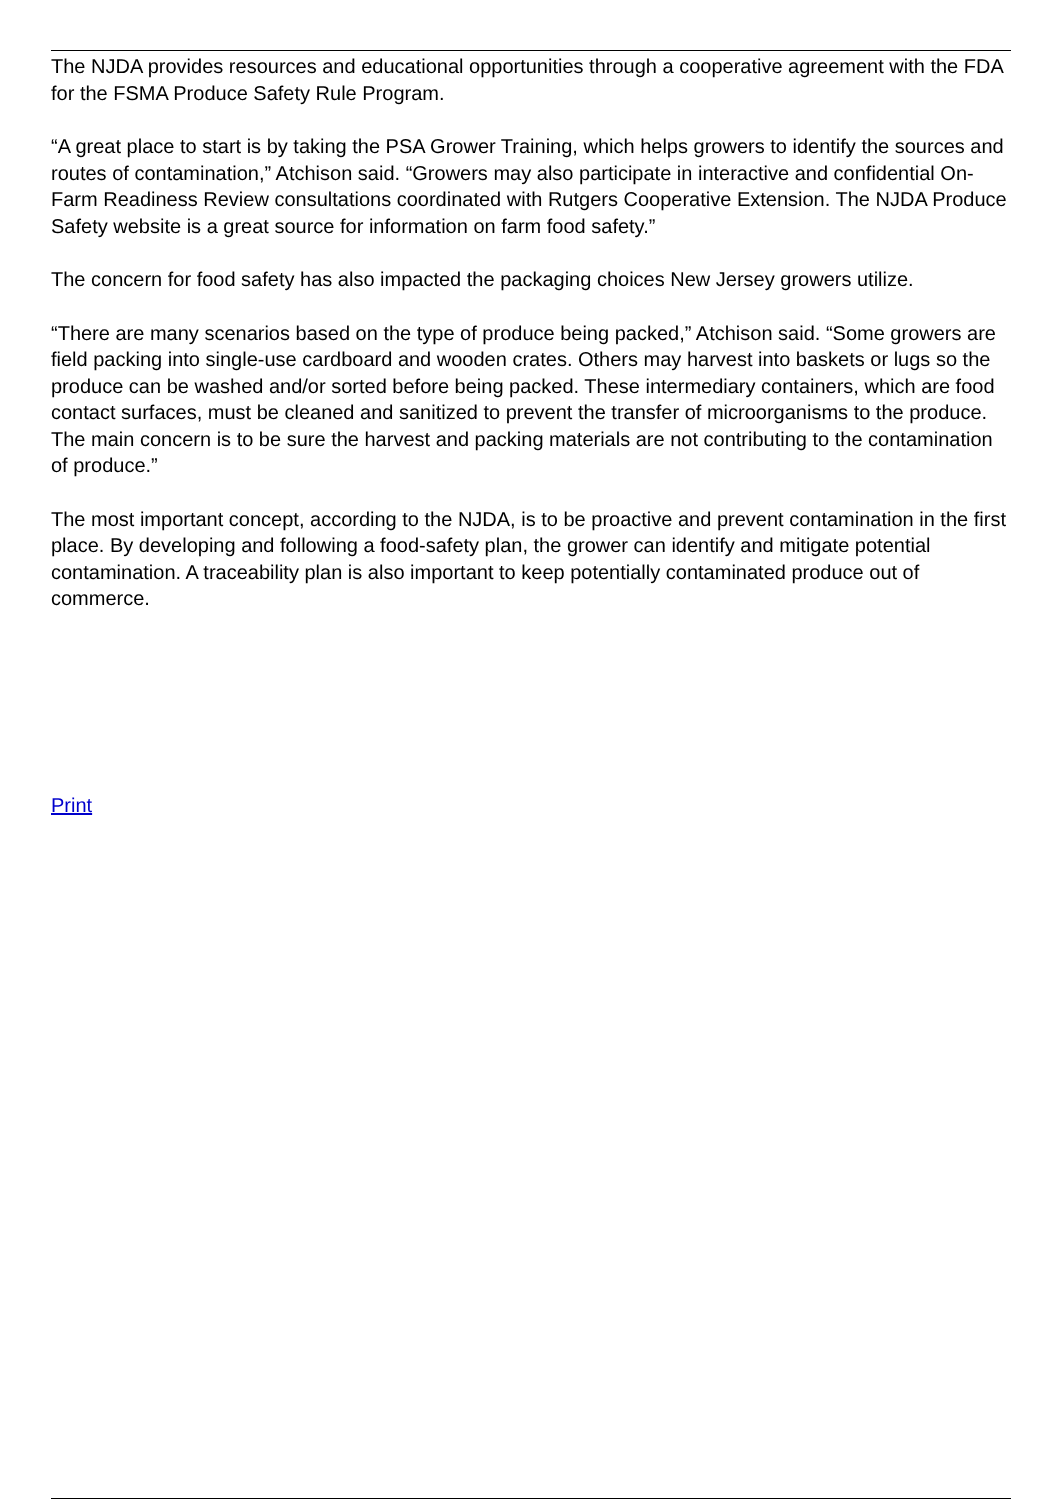The NJDA provides resources and educational opportunities through a cooperative agreement with the FDA for the FSMA Produce Safety Rule Program.
“A great place to start is by taking the PSA Grower Training, which helps growers to identify the sources and routes of contamination,” Atchison said. “Growers may also participate in interactive and confidential On-Farm Readiness Review consultations coordinated with Rutgers Cooperative Extension. The NJDA Produce Safety website is a great source for information on farm food safety.”
The concern for food safety has also impacted the packaging choices New Jersey growers utilize.
“There are many scenarios based on the type of produce being packed,” Atchison said. “Some growers are field packing into single-use cardboard and wooden crates. Others may harvest into baskets or lugs so the produce can be washed and/or sorted before being packed. These intermediary containers, which are food contact surfaces, must be cleaned and sanitized to prevent the transfer of microorganisms to the produce. The main concern is to be sure the harvest and packing materials are not contributing to the contamination of produce.”
The most important concept, according to the NJDA, is to be proactive and prevent contamination in the first place. By developing and following a food-safety plan, the grower can identify and mitigate potential contamination. A traceability plan is also important to keep potentially contaminated produce out of commerce.
Print